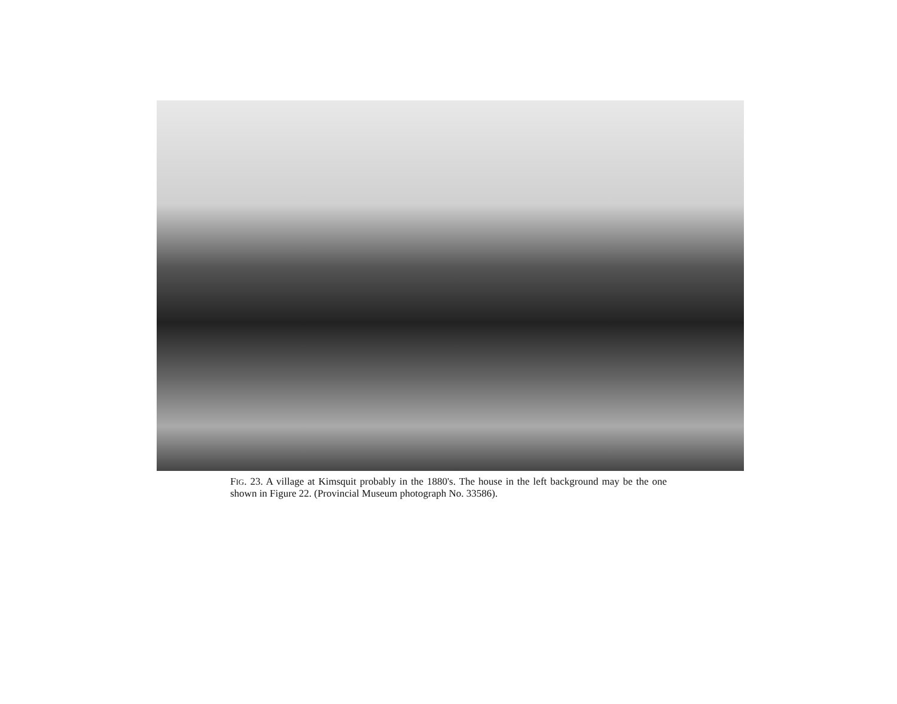FIG. 23. A village at Kimsquit probably in the 1880's. The house in the left background may be the one shown in Figure 22. (Provincial Museum photograph No. 33586).